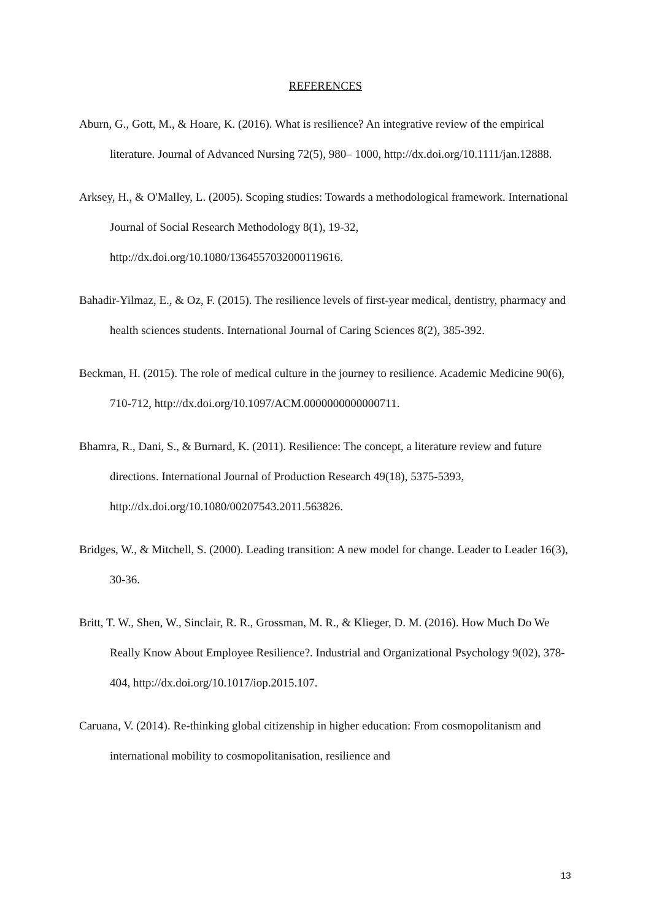REFERENCES
Aburn, G., Gott, M., & Hoare, K. (2016). What is resilience? An integrative review of the empirical literature. Journal of Advanced Nursing 72(5), 980– 1000, http://dx.doi.org/10.1111/jan.12888.
Arksey, H., & O'Malley, L. (2005). Scoping studies: Towards a methodological framework. International Journal of Social Research Methodology 8(1), 19-32, http://dx.doi.org/10.1080/1364557032000119616.
Bahadir-Yilmaz, E., & Oz, F. (2015). The resilience levels of first-year medical, dentistry, pharmacy and health sciences students. International Journal of Caring Sciences 8(2), 385-392.
Beckman, H. (2015). The role of medical culture in the journey to resilience. Academic Medicine 90(6), 710-712, http://dx.doi.org/10.1097/ACM.0000000000000711.
Bhamra, R., Dani, S., & Burnard, K. (2011). Resilience: The concept, a literature review and future directions. International Journal of Production Research 49(18), 5375-5393, http://dx.doi.org/10.1080/00207543.2011.563826.
Bridges, W., & Mitchell, S. (2000). Leading transition: A new model for change. Leader to Leader 16(3), 30-36.
Britt, T. W., Shen, W., Sinclair, R. R., Grossman, M. R., & Klieger, D. M. (2016). How Much Do We Really Know About Employee Resilience?. Industrial and Organizational Psychology 9(02), 378-404, http://dx.doi.org/10.1017/iop.2015.107.
Caruana, V. (2014). Re-thinking global citizenship in higher education: From cosmopolitanism and international mobility to cosmopolitanisation, resilience and
13